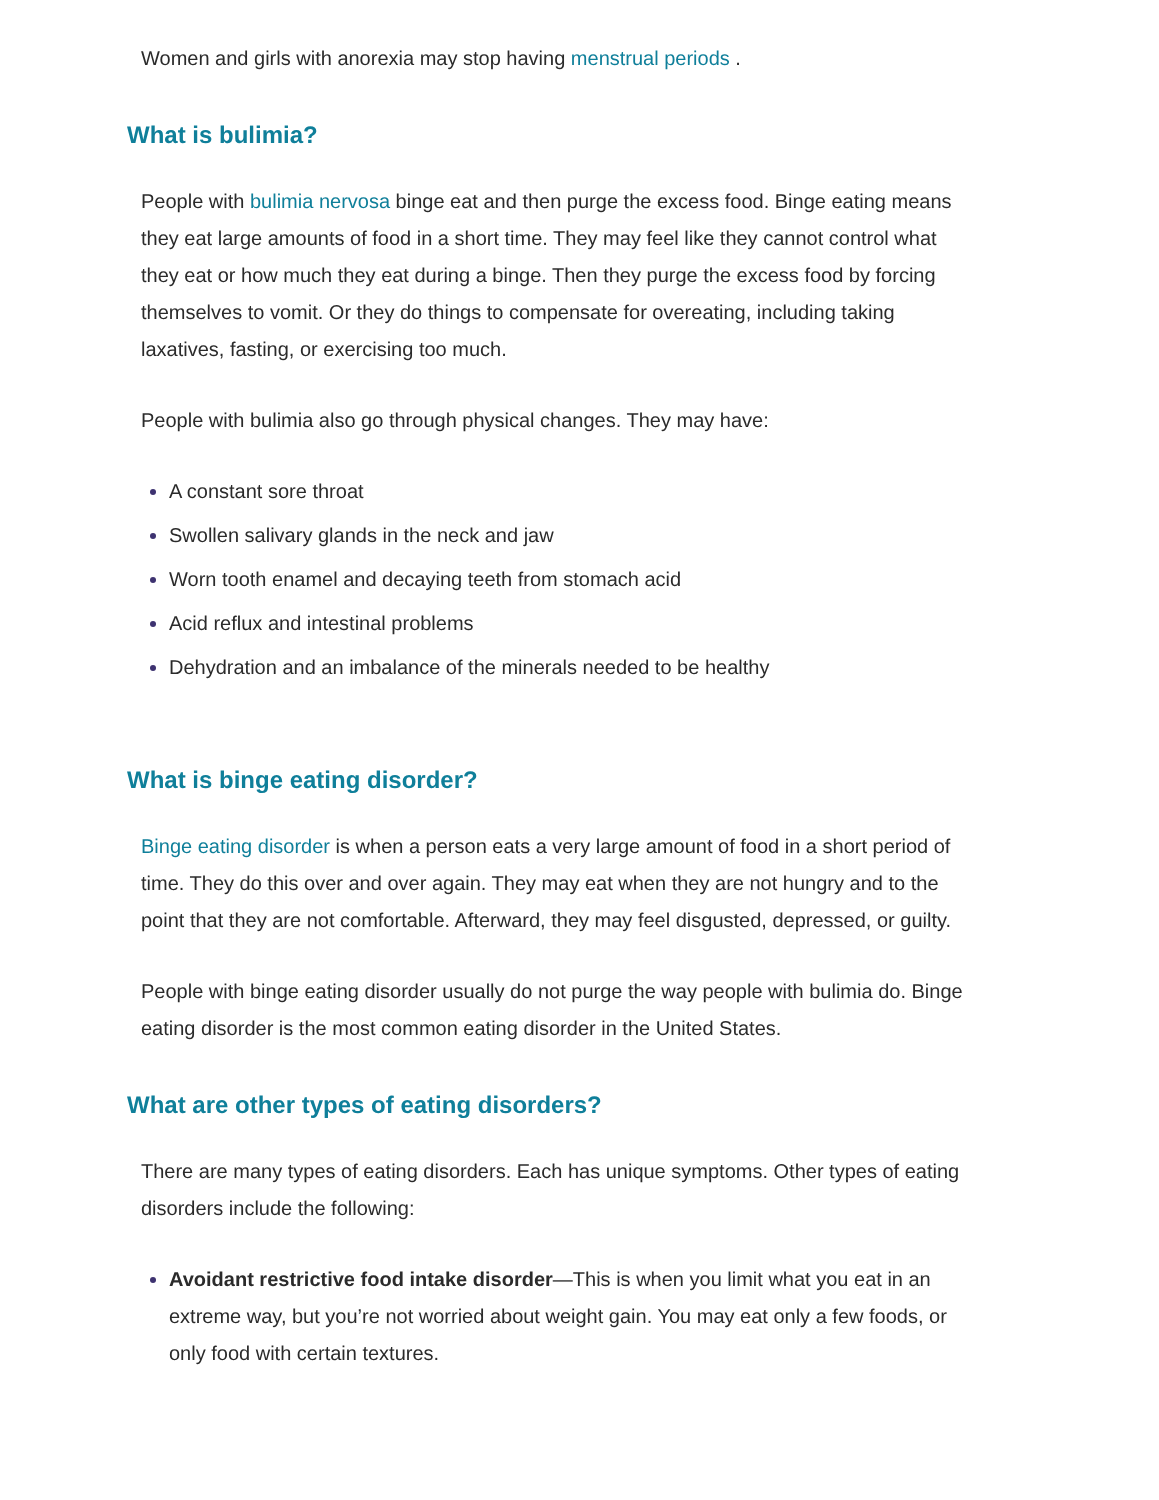Women and girls with anorexia may stop having menstrual periods .
What is bulimia?
People with bulimia nervosa binge eat and then purge the excess food. Binge eating means they eat large amounts of food in a short time. They may feel like they cannot control what they eat or how much they eat during a binge. Then they purge the excess food by forcing themselves to vomit. Or they do things to compensate for overeating, including taking laxatives, fasting, or exercising too much.
People with bulimia also go through physical changes. They may have:
A constant sore throat
Swollen salivary glands in the neck and jaw
Worn tooth enamel and decaying teeth from stomach acid
Acid reflux and intestinal problems
Dehydration and an imbalance of the minerals needed to be healthy
What is binge eating disorder?
Binge eating disorder is when a person eats a very large amount of food in a short period of time. They do this over and over again. They may eat when they are not hungry and to the point that they are not comfortable. Afterward, they may feel disgusted, depressed, or guilty.
People with binge eating disorder usually do not purge the way people with bulimia do. Binge eating disorder is the most common eating disorder in the United States.
What are other types of eating disorders?
There are many types of eating disorders. Each has unique symptoms. Other types of eating disorders include the following:
Avoidant restrictive food intake disorder—This is when you limit what you eat in an extreme way, but you’re not worried about weight gain. You may eat only a few foods, or only food with certain textures.